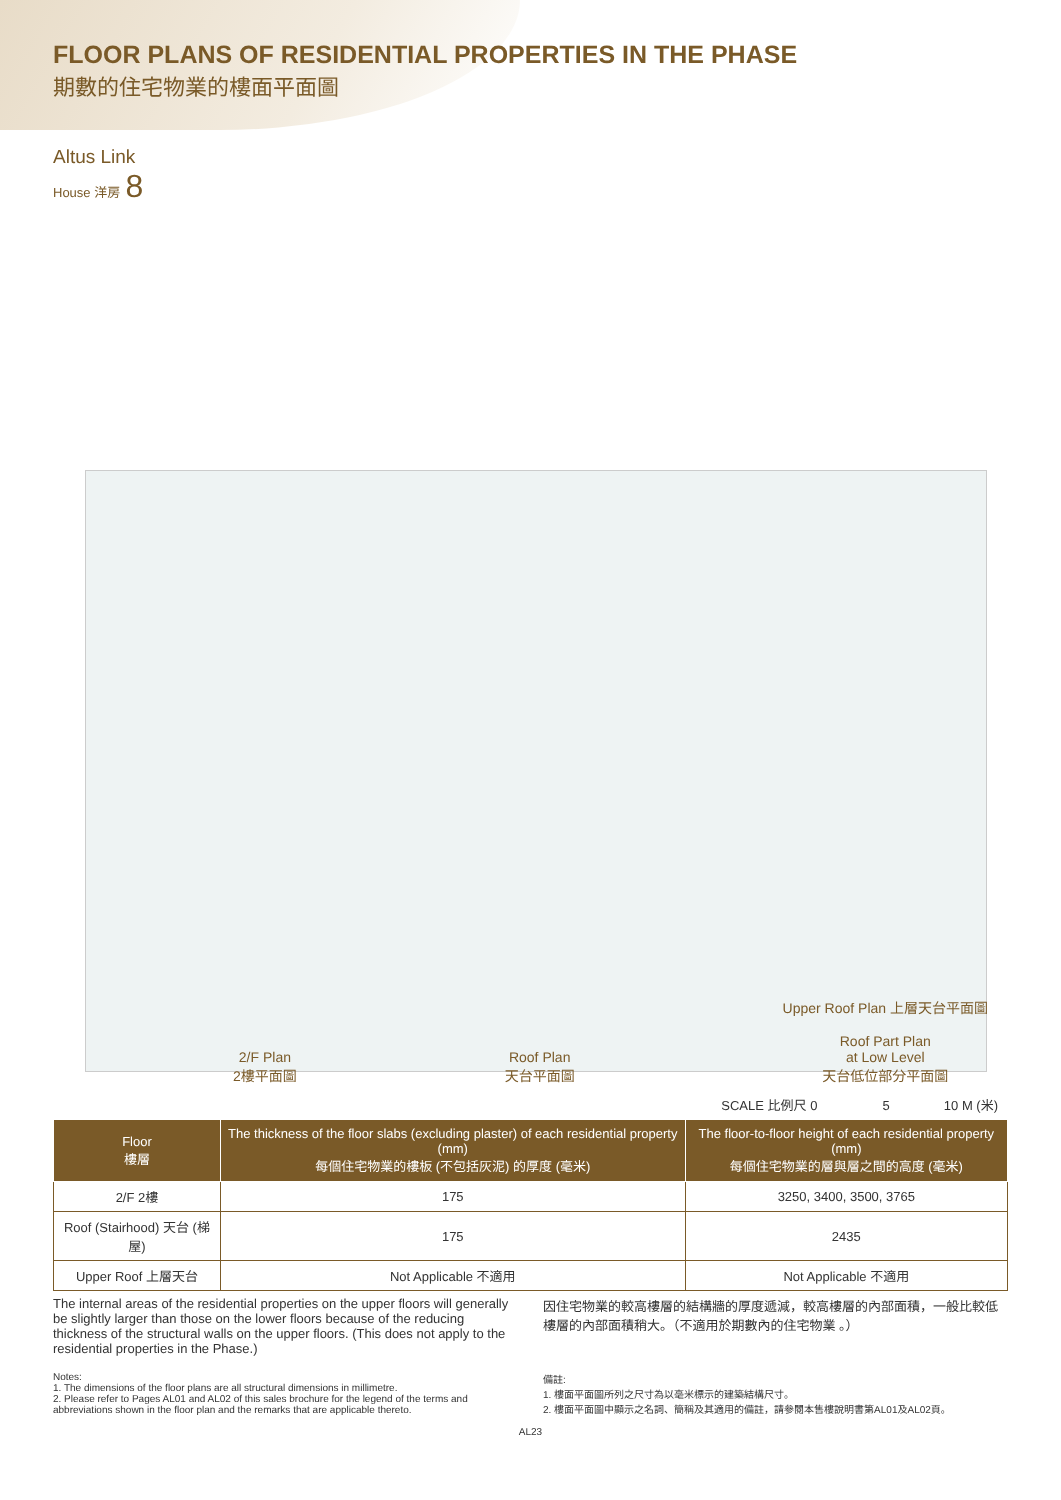FLOOR PLANS OF RESIDENTIAL PROPERTIES IN THE PHASE
期數的住宅物業的樓面平面圖
Altus Link
House 洋房 8
2/F Plan
2樓平面圖
Roof Plan
天台平面圖
Upper Roof Plan 上層天台平面圖
Roof Part Plan
at Low Level
天台低位部分平面圖
SCALE 比例尺 0 5 10 M (米)
| Floor 樓層 | The thickness of the floor slabs (excluding plaster) of each residential property (mm) 每個住宅物業的樓板 (不包括灰泥) 的厚度 (毫米) | The floor-to-floor height of each residential property (mm) 每個住宅物業的層與層之間的高度 (毫米) |
| --- | --- | --- |
| 2/F 2樓 | 175 | 3250, 3400, 3500, 3765 |
| Roof (Stairhood) 天台 (梯屋) | 175 | 2435 |
| Upper Roof 上層天台 | Not Applicable 不適用 | Not Applicable 不適用 |
The internal areas of the residential properties on the upper floors will generally be slightly larger than those on the lower floors because of the reducing thickness of the structural walls on the upper floors. (This does not apply to the residential properties in the Phase.)
因住宅物業的較高樓層的結構牆的厚度遞減，較高樓層的內部面積，一般比較低樓層的內部面積稍大。（不適用於期數內的住宅物業 。）
Notes:
1. The dimensions of the floor plans are all structural dimensions in millimetre.
2. Please refer to Pages AL01 and AL02 of this sales brochure for the legend of the terms and abbreviations shown in the floor plan and the remarks that are applicable thereto.
備註:
1. 樓面平面圖所列之尺寸為以毫米標示的建築結構尺寸。
2. 樓面平面圖中顯示之名詞、簡稱及其適用的備註，請參閱本售樓說明書第AL01及AL02頁。
AL23